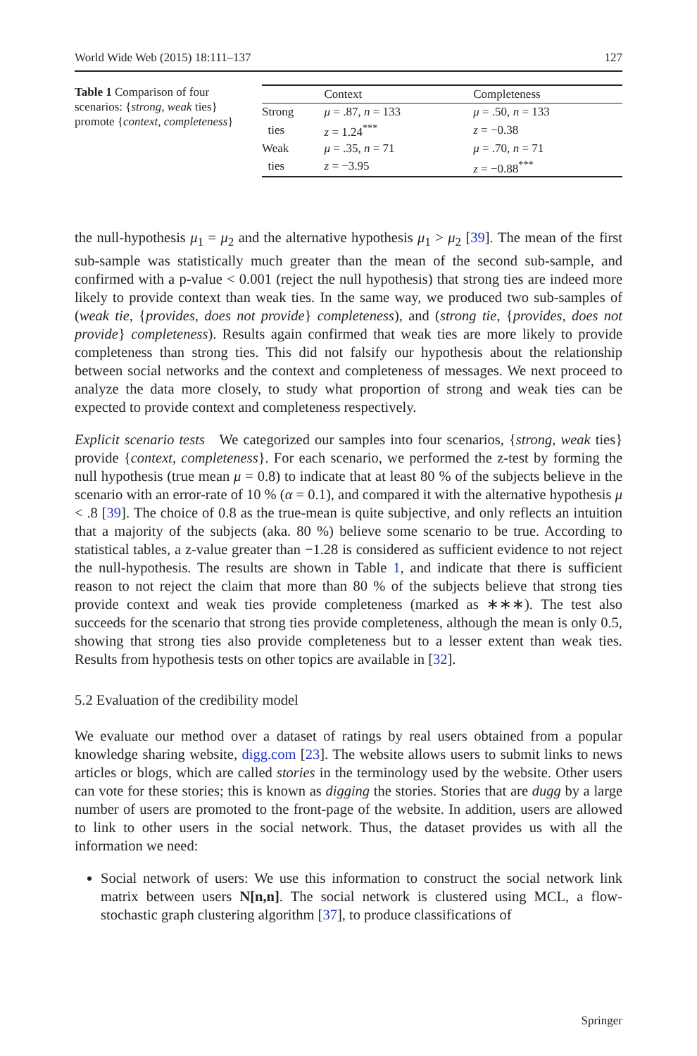World Wide Web (2015) 18:111–137 127
Table 1 Comparison of four scenarios: {strong, weak ties} promote {context, completeness}
| | Context | Completeness |
| --- | --- | --- |
| Strong | μ = .87, n = 133 | μ = .50, n = 133 |
| ties | z = 1.24<sup>***</sup> | z = −0.38 |
| Weak | μ = .35, n = 71 | μ = .70, n = 71 |
| ties | z = −3.95 | z = −0.88<sup>***</sup> |
the null-hypothesis μ<sub>1</sub> = μ<sub>2</sub> and the alternative hypothesis μ<sub>1</sub> > μ<sub>2</sub> [39]. The mean of the first sub-sample was statistically much greater than the mean of the second sub-sample, and confirmed with a p-value < 0.001 (reject the null hypothesis) that strong ties are indeed more likely to provide context than weak ties. In the same way, we produced two sub-samples of (weak tie, {provides, does not provide} completeness), and (strong tie, {provides, does not provide} completeness). Results again confirmed that weak ties are more likely to provide completeness than strong ties. This did not falsify our hypothesis about the relationship between social networks and the context and completeness of messages. We next proceed to analyze the data more closely, to study what proportion of strong and weak ties can be expected to provide context and completeness respectively.
Explicit scenario tests We categorized our samples into four scenarios, {strong, weak ties} provide {context, completeness}. For each scenario, we performed the z-test by forming the null hypothesis (true mean μ = 0.8) to indicate that at least 80 % of the subjects believe in the scenario with an error-rate of 10 % (α = 0.1), and compared it with the alternative hypothesis μ < .8 [39]. The choice of 0.8 as the true-mean is quite subjective, and only reflects an intuition that a majority of the subjects (aka. 80 %) believe some scenario to be true. According to statistical tables, a z-value greater than −1.28 is considered as sufficient evidence to not reject the null-hypothesis. The results are shown in Table 1, and indicate that there is sufficient reason to not reject the claim that more than 80 % of the subjects believe that strong ties provide context and weak ties provide completeness (marked as ∗∗∗). The test also succeeds for the scenario that strong ties provide completeness, although the mean is only 0.5, showing that strong ties also provide completeness but to a lesser extent than weak ties. Results from hypothesis tests on other topics are available in [32].
5.2 Evaluation of the credibility model
We evaluate our method over a dataset of ratings by real users obtained from a popular knowledge sharing website, digg.com [23]. The website allows users to submit links to news articles or blogs, which are called stories in the terminology used by the website. Other users can vote for these stories; this is known as digging the stories. Stories that are dugg by a large number of users are promoted to the front-page of the website. In addition, users are allowed to link to other users in the social network. Thus, the dataset provides us with all the information we need:
Social network of users: We use this information to construct the social network link matrix between users N[n,n]. The social network is clustered using MCL, a flow-stochastic graph clustering algorithm [37], to produce classifications of
Springer